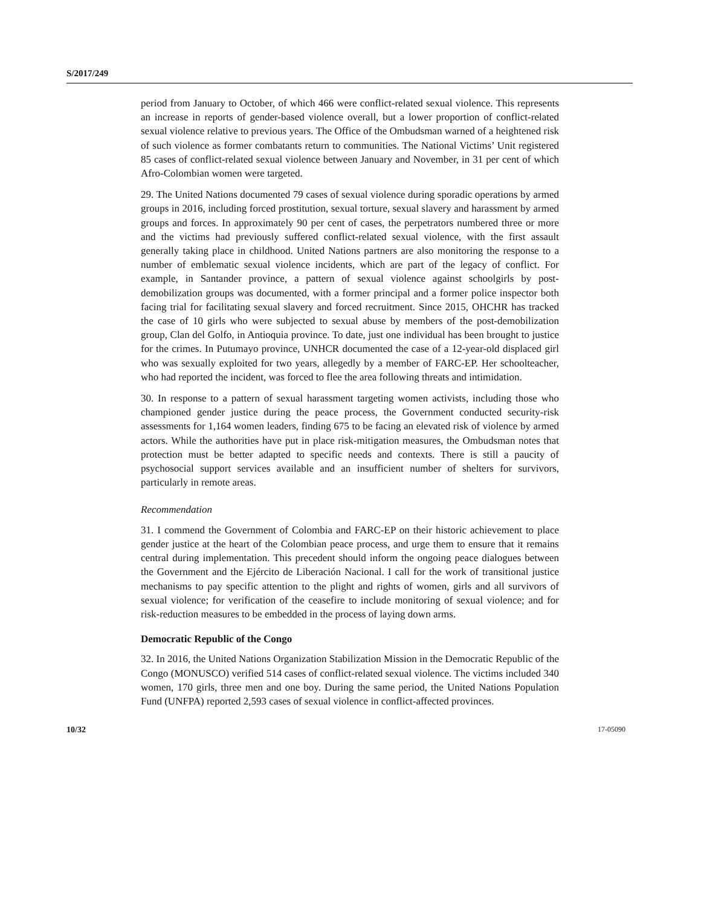S/2017/249
period from January to October, of which 466 were conflict-related sexual violence. This represents an increase in reports of gender-based violence overall, but a lower proportion of conflict-related sexual violence relative to previous years. The Office of the Ombudsman warned of a heightened risk of such violence as former combatants return to communities. The National Victims’ Unit registered 85 cases of conflict-related sexual violence between January and November, in 31 per cent of which Afro-Colombian women were targeted.
29. The United Nations documented 79 cases of sexual violence during sporadic operations by armed groups in 2016, including forced prostitution, sexual torture, sexual slavery and harassment by armed groups and forces. In approximately 90 per cent of cases, the perpetrators numbered three or more and the victims had previously suffered conflict-related sexual violence, with the first assault generally taking place in childhood. United Nations partners are also monitoring the response to a number of emblematic sexual violence incidents, which are part of the legacy of conflict. For example, in Santander province, a pattern of sexual violence against schoolgirls by post-demobilization groups was documented, with a former principal and a former police inspector both facing trial for facilitating sexual slavery and forced recruitment. Since 2015, OHCHR has tracked the case of 10 girls who were subjected to sexual abuse by members of the post-demobilization group, Clan del Golfo, in Antioquia province. To date, just one individual has been brought to justice for the crimes. In Putumayo province, UNHCR documented the case of a 12-year-old displaced girl who was sexually exploited for two years, allegedly by a member of FARC-EP. Her schoolteacher, who had reported the incident, was forced to flee the area following threats and intimidation.
30. In response to a pattern of sexual harassment targeting women activists, including those who championed gender justice during the peace process, the Government conducted security-risk assessments for 1,164 women leaders, finding 675 to be facing an elevated risk of violence by armed actors. While the authorities have put in place risk-mitigation measures, the Ombudsman notes that protection must be better adapted to specific needs and contexts. There is still a paucity of psychosocial support services available and an insufficient number of shelters for survivors, particularly in remote areas.
Recommendation
31. I commend the Government of Colombia and FARC-EP on their historic achievement to place gender justice at the heart of the Colombian peace process, and urge them to ensure that it remains central during implementation. This precedent should inform the ongoing peace dialogues between the Government and the Ejército de Liberación Nacional. I call for the work of transitional justice mechanisms to pay specific attention to the plight and rights of women, girls and all survivors of sexual violence; for verification of the ceasefire to include monitoring of sexual violence; and for risk-reduction measures to be embedded in the process of laying down arms.
Democratic Republic of the Congo
32. In 2016, the United Nations Organization Stabilization Mission in the Democratic Republic of the Congo (MONUSCO) verified 514 cases of conflict-related sexual violence. The victims included 340 women, 170 girls, three men and one boy. During the same period, the United Nations Population Fund (UNFPA) reported 2,593 cases of sexual violence in conflict-affected provinces.
10/32 17-05090